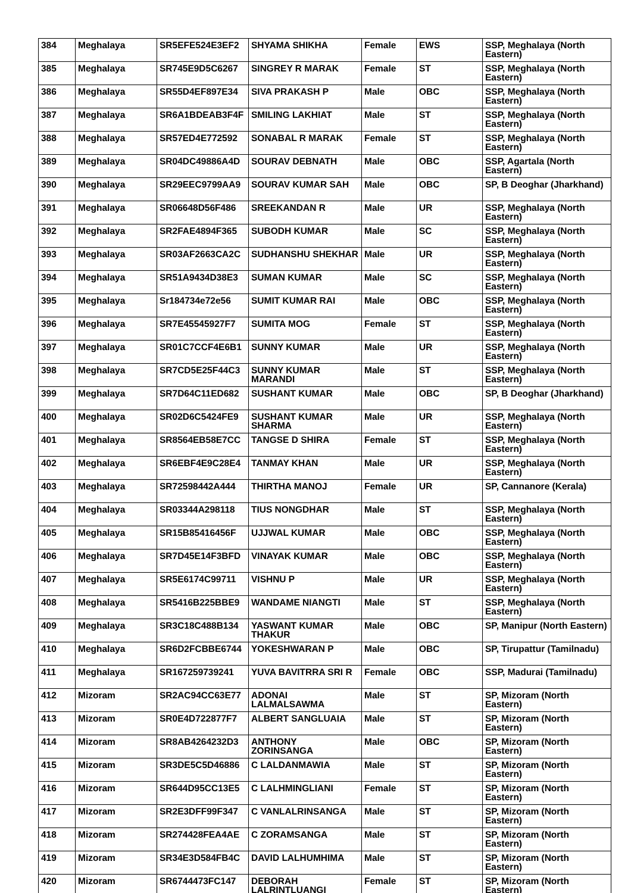| 384 | Meghalaya | SR5EFE524E3EF2 | SHYAMA SHIKHA | Female | EWS | SSP, Meghalaya (North Eastern) |
| 385 | Meghalaya | SR745E9D5C6267 | SINGREY R MARAK | Female | ST | SSP, Meghalaya (North Eastern) |
| 386 | Meghalaya | SR55D4EF897E34 | SIVA PRAKASH P | Male | OBC | SSP, Meghalaya (North Eastern) |
| 387 | Meghalaya | SR6A1BDEAB3F4F | SMILING LAKHIAT | Male | ST | SSP, Meghalaya (North Eastern) |
| 388 | Meghalaya | SR57ED4E772592 | SONABAL R MARAK | Female | ST | SSP, Meghalaya (North Eastern) |
| 389 | Meghalaya | SR04DC49886A4D | SOURAV DEBNATH | Male | OBC | SSP, Agartala (North Eastern) |
| 390 | Meghalaya | SR29EEC9799AA9 | SOURAV KUMAR SAH | Male | OBC | SP, B Deoghar (Jharkhand) |
| 391 | Meghalaya | SR06648D56F486 | SREEKANDAN R | Male | UR | SSP, Meghalaya (North Eastern) |
| 392 | Meghalaya | SR2FAE4894F365 | SUBODH KUMAR | Male | SC | SSP, Meghalaya (North Eastern) |
| 393 | Meghalaya | SR03AF2663CA2C | SUDHANSHU SHEKHAR | Male | UR | SSP, Meghalaya (North Eastern) |
| 394 | Meghalaya | SR51A9434D38E3 | SUMAN KUMAR | Male | SC | SSP, Meghalaya (North Eastern) |
| 395 | Meghalaya | Sr184734e72e56 | SUMIT KUMAR RAI | Male | OBC | SSP, Meghalaya (North Eastern) |
| 396 | Meghalaya | SR7E45545927F7 | SUMITA MOG | Female | ST | SSP, Meghalaya (North Eastern) |
| 397 | Meghalaya | SR01C7CCF4E6B1 | SUNNY KUMAR | Male | UR | SSP, Meghalaya (North Eastern) |
| 398 | Meghalaya | SR7CD5E25F44C3 | SUNNY KUMAR MARANDI | Male | ST | SSP, Meghalaya (North Eastern) |
| 399 | Meghalaya | SR7D64C11ED682 | SUSHANT KUMAR | Male | OBC | SP, B Deoghar (Jharkhand) |
| 400 | Meghalaya | SR02D6C5424FE9 | SUSHANT KUMAR SHARMA | Male | UR | SSP, Meghalaya (North Eastern) |
| 401 | Meghalaya | SR8564EB58E7CC | TANGSE D SHIRA | Female | ST | SSP, Meghalaya (North Eastern) |
| 402 | Meghalaya | SR6EBF4E9C28E4 | TANMAY KHAN | Male | UR | SSP, Meghalaya (North Eastern) |
| 403 | Meghalaya | SR72598442A444 | THIRTHA MANOJ | Female | UR | SP, Cannanore (Kerala) |
| 404 | Meghalaya | SR03344A298118 | TIUS NONGDHAR | Male | ST | SSP, Meghalaya (North Eastern) |
| 405 | Meghalaya | SR15B85416456F | UJJWAL KUMAR | Male | OBC | SSP, Meghalaya (North Eastern) |
| 406 | Meghalaya | SR7D45E14F3BFD | VINAYAK KUMAR | Male | OBC | SSP, Meghalaya (North Eastern) |
| 407 | Meghalaya | SR5E6174C99711 | VISHNU P | Male | UR | SSP, Meghalaya (North Eastern) |
| 408 | Meghalaya | SR5416B225BBE9 | WANDAME NIANGTI | Male | ST | SSP, Meghalaya (North Eastern) |
| 409 | Meghalaya | SR3C18C488B134 | YASWANT KUMAR THAKUR | Male | OBC | SP, Manipur (North Eastern) |
| 410 | Meghalaya | SR6D2FCBBE6744 | YOKESHWARAN P | Male | OBC | SP, Tirupattur (Tamilnadu) |
| 411 | Meghalaya | SR167259739241 | YUVA BAVITRRA SRI R | Female | OBC | SSP, Madurai (Tamilnadu) |
| 412 | Mizoram | SR2AC94CC63E77 | ADONAI LALMALSAWMA | Male | ST | SP, Mizoram (North Eastern) |
| 413 | Mizoram | SR0E4D722877F7 | ALBERT SANGLUAIA | Male | ST | SP, Mizoram (North Eastern) |
| 414 | Mizoram | SR8AB4264232D3 | ANTHONY ZORINSANGA | Male | OBC | SP, Mizoram (North Eastern) |
| 415 | Mizoram | SR3DE5C5D46886 | C LALDANMAWIA | Male | ST | SP, Mizoram (North Eastern) |
| 416 | Mizoram | SR644D95CC13E5 | C LALHMINGLIANI | Female | ST | SP, Mizoram (North Eastern) |
| 417 | Mizoram | SR2E3DFF99F347 | C VANLALRINSANGA | Male | ST | SP, Mizoram (North Eastern) |
| 418 | Mizoram | SR274428FEA4AE | C ZORAMSANGA | Male | ST | SP, Mizoram (North Eastern) |
| 419 | Mizoram | SR34E3D584FB4C | DAVID LALHUMHIMA | Male | ST | SP, Mizoram (North Eastern) |
| 420 | Mizoram | SR6744473FC147 | DEBORAH LALRINTLUANGI | Female | ST | SP, Mizoram (North Eastern) |